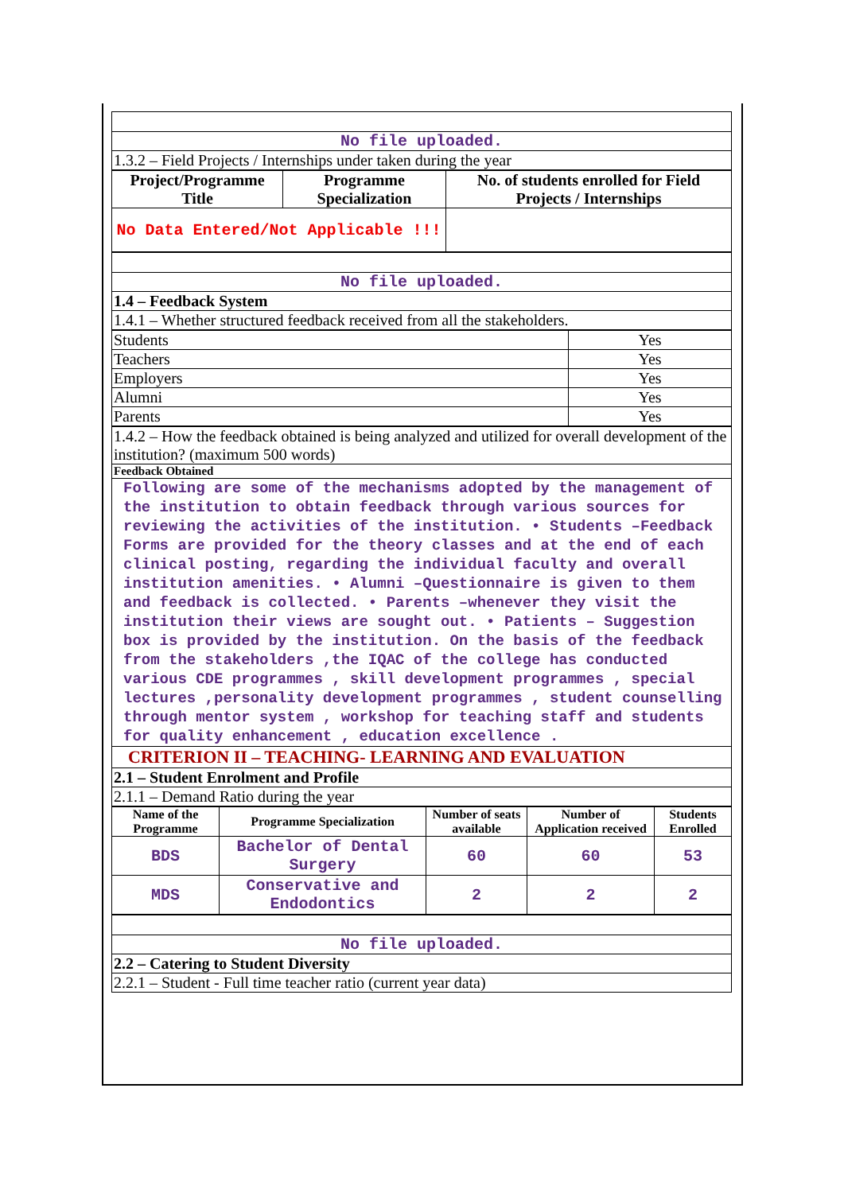| No file uploaded. |
| 1.3.2 – Field Projects / Internships under taken during the year |
| Project/Programme Title | Programme Specialization | No. of students enrolled for Field Projects / Internships |
| --- | --- | --- |
| No Data Entered/Not Applicable !!! | | |
| No file uploaded. |
| 1.4 – Feedback System |
| 1.4.1 – Whether structured feedback received from all the stakeholders. |
| Students | Yes |
| Teachers | Yes |
| Employers | Yes |
| Alumni | Yes |
| Parents | Yes |
| 1.4.2 – How the feedback obtained is being analyzed and utilized for overall development of the institution? (maximum 500 words) |
| Feedback Obtained |
| Following are some of the mechanisms adopted by the management of the institution to obtain feedback through various sources for reviewing the activities of the institution. • Students –Feedback Forms are provided for the theory classes and at the end of each clinical posting, regarding the individual faculty and overall institution amenities. • Alumni –Questionnaire is given to them and feedback is collected. • Parents –whenever they visit the institution their views are sought out. • Patients – Suggestion box is provided by the institution. On the basis of the feedback from the stakeholders ,the IQAC of the college has conducted various CDE programmes , skill development programmes , special lectures ,personality development programmes , student counselling through mentor system , workshop for teaching staff and students for quality enhancement , education excellence . |
| CRITERION II – TEACHING- LEARNING AND EVALUATION |
| 2.1 – Student Enrolment and Profile |
| 2.1.1 – Demand Ratio during the year |
| Name of the Programme | Programme Specialization | Number of seats available | Number of Application received | Students Enrolled |
| --- | --- | --- | --- | --- |
| BDS | Bachelor of Dental Surgery | 60 | 60 | 53 |
| MDS | Conservative and Endodontics | 2 | 2 | 2 |
| No file uploaded. |
| 2.2 – Catering to Student Diversity |
| 2.2.1 – Student - Full time teacher ratio (current year data) |